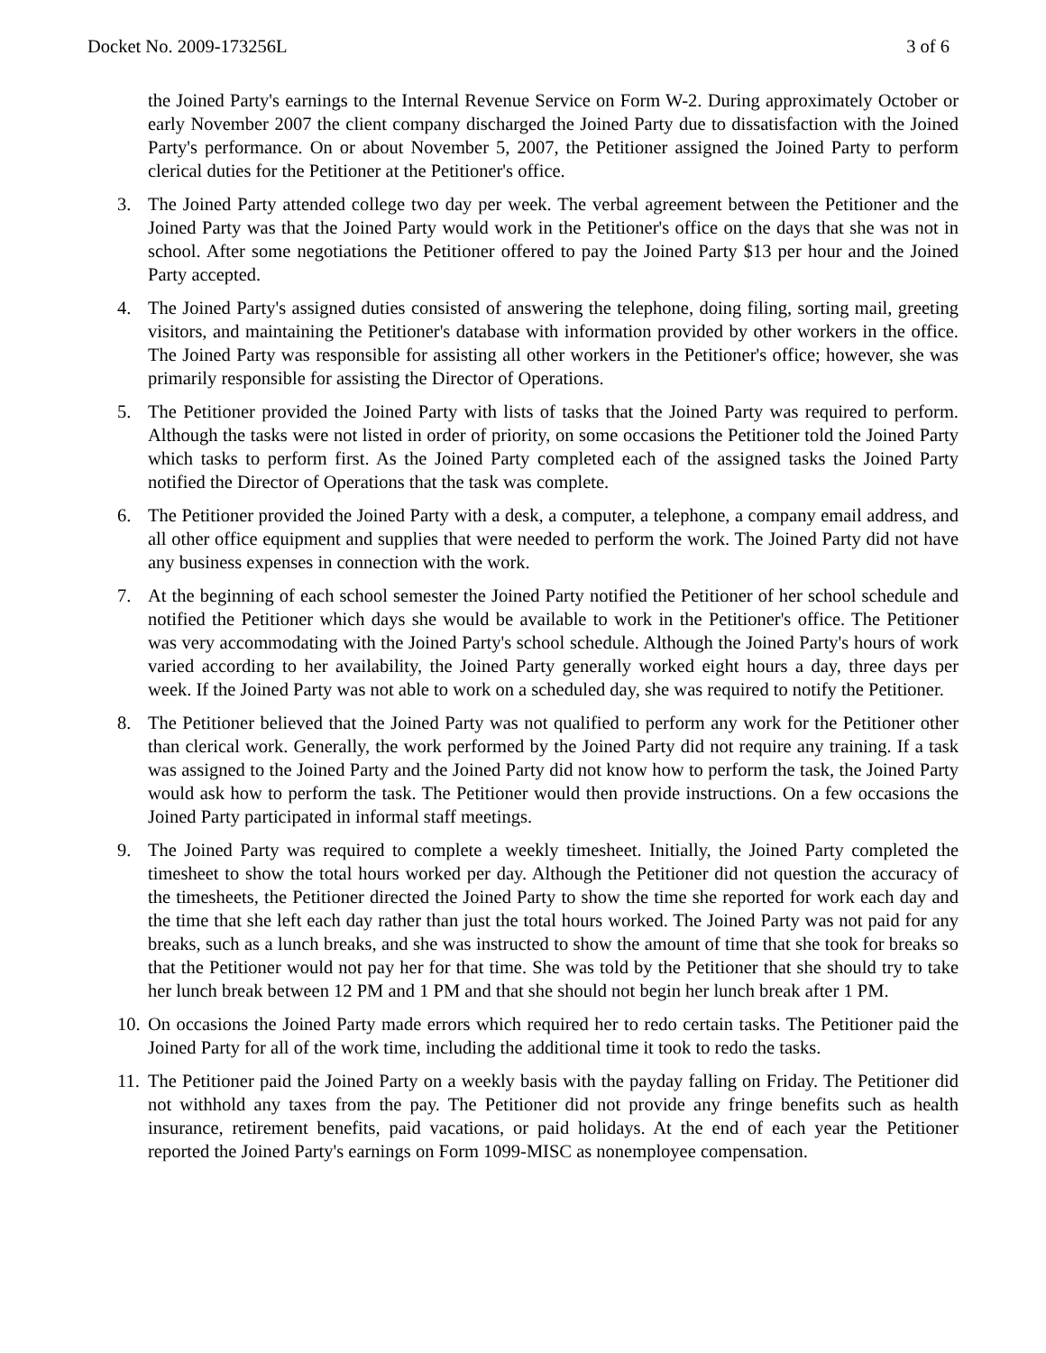Docket No. 2009-173256L 3 of 6
the Joined Party's earnings to the Internal Revenue Service on Form W-2. During approximately October or early November 2007 the client company discharged the Joined Party due to dissatisfaction with the Joined Party's performance. On or about November 5, 2007, the Petitioner assigned the Joined Party to perform clerical duties for the Petitioner at the Petitioner's office.
3. The Joined Party attended college two day per week. The verbal agreement between the Petitioner and the Joined Party was that the Joined Party would work in the Petitioner's office on the days that she was not in school. After some negotiations the Petitioner offered to pay the Joined Party $13 per hour and the Joined Party accepted.
4. The Joined Party's assigned duties consisted of answering the telephone, doing filing, sorting mail, greeting visitors, and maintaining the Petitioner's database with information provided by other workers in the office. The Joined Party was responsible for assisting all other workers in the Petitioner's office; however, she was primarily responsible for assisting the Director of Operations.
5. The Petitioner provided the Joined Party with lists of tasks that the Joined Party was required to perform. Although the tasks were not listed in order of priority, on some occasions the Petitioner told the Joined Party which tasks to perform first. As the Joined Party completed each of the assigned tasks the Joined Party notified the Director of Operations that the task was complete.
6. The Petitioner provided the Joined Party with a desk, a computer, a telephone, a company email address, and all other office equipment and supplies that were needed to perform the work. The Joined Party did not have any business expenses in connection with the work.
7. At the beginning of each school semester the Joined Party notified the Petitioner of her school schedule and notified the Petitioner which days she would be available to work in the Petitioner's office. The Petitioner was very accommodating with the Joined Party's school schedule. Although the Joined Party's hours of work varied according to her availability, the Joined Party generally worked eight hours a day, three days per week. If the Joined Party was not able to work on a scheduled day, she was required to notify the Petitioner.
8. The Petitioner believed that the Joined Party was not qualified to perform any work for the Petitioner other than clerical work. Generally, the work performed by the Joined Party did not require any training. If a task was assigned to the Joined Party and the Joined Party did not know how to perform the task, the Joined Party would ask how to perform the task. The Petitioner would then provide instructions. On a few occasions the Joined Party participated in informal staff meetings.
9. The Joined Party was required to complete a weekly timesheet. Initially, the Joined Party completed the timesheet to show the total hours worked per day. Although the Petitioner did not question the accuracy of the timesheets, the Petitioner directed the Joined Party to show the time she reported for work each day and the time that she left each day rather than just the total hours worked. The Joined Party was not paid for any breaks, such as a lunch breaks, and she was instructed to show the amount of time that she took for breaks so that the Petitioner would not pay her for that time. She was told by the Petitioner that she should try to take her lunch break between 12 PM and 1 PM and that she should not begin her lunch break after 1 PM.
10. On occasions the Joined Party made errors which required her to redo certain tasks. The Petitioner paid the Joined Party for all of the work time, including the additional time it took to redo the tasks.
11. The Petitioner paid the Joined Party on a weekly basis with the payday falling on Friday. The Petitioner did not withhold any taxes from the pay. The Petitioner did not provide any fringe benefits such as health insurance, retirement benefits, paid vacations, or paid holidays. At the end of each year the Petitioner reported the Joined Party's earnings on Form 1099-MISC as nonemployee compensation.